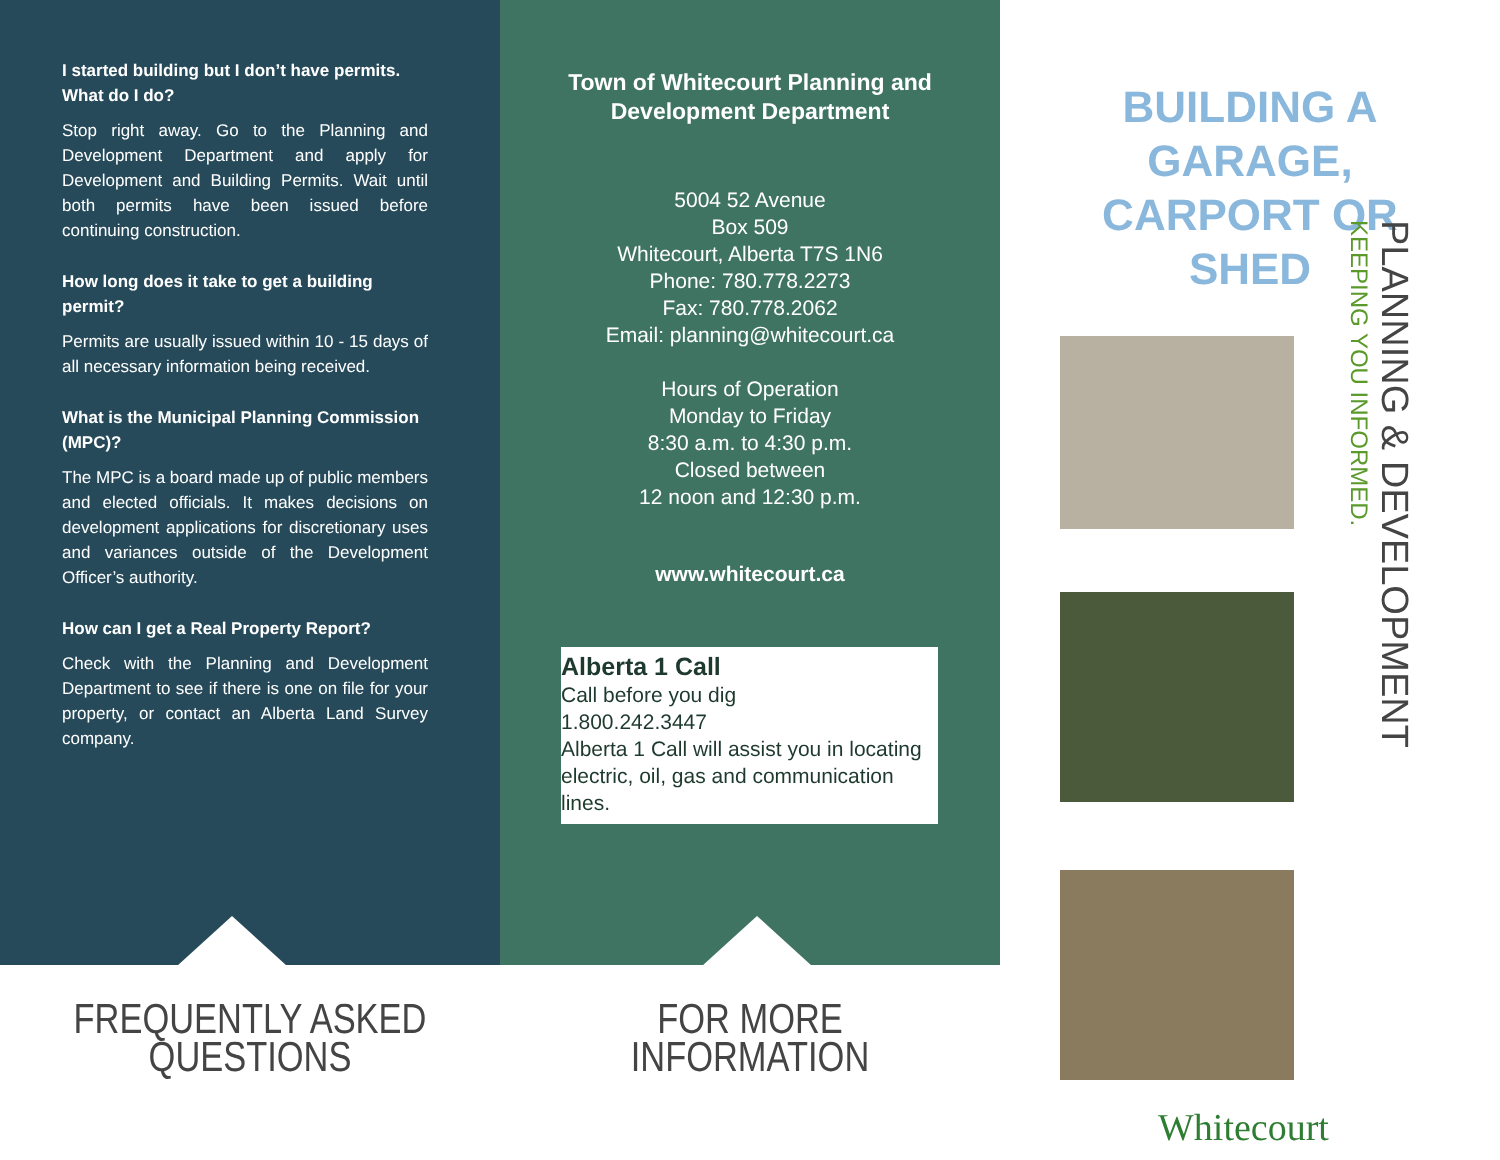I started building but I don’t have permits. What do I do?
Stop right away. Go to the Planning and Development Department and apply for Development and Building Permits. Wait until both permits have been issued before continuing construction.
How long does it take to get a building permit?
Permits are usually issued within 10 - 15 days of all necessary information being received.
What is the Municipal Planning Commission (MPC)?
The MPC is a board made up of public members and elected officials. It makes decisions on development applications for discretionary uses and variances outside of the Development Officer’s authority.
How can I get a Real Property Report?
Check with the Planning and Development Department to see if there is one on file for your property, or contact an Alberta Land Survey company.
FREQUENTLY ASKED
QUESTIONS
Town of Whitecourt Planning and Development Department
5004 52 Avenue
Box 509
Whitecourt, Alberta T7S 1N6
Phone: 780.778.2273
Fax: 780.778.2062
Email: planning@whitecourt.ca
Hours of Operation
Monday to Friday
8:30 a.m. to 4:30 p.m.
Closed between
12 noon and 12:30 p.m.
www.whitecourt.ca
Alberta 1 Call
Call before you dig
1.800.242.3447
Alberta 1 Call will assist you in locating electric, oil, gas and communication lines.
FOR MORE
INFORMATION
BUILDING A GARAGE, CARPORT OR SHED
PLANNING & DEVELOPMENT
KEEPING YOU INFORMED.
Whitecourt